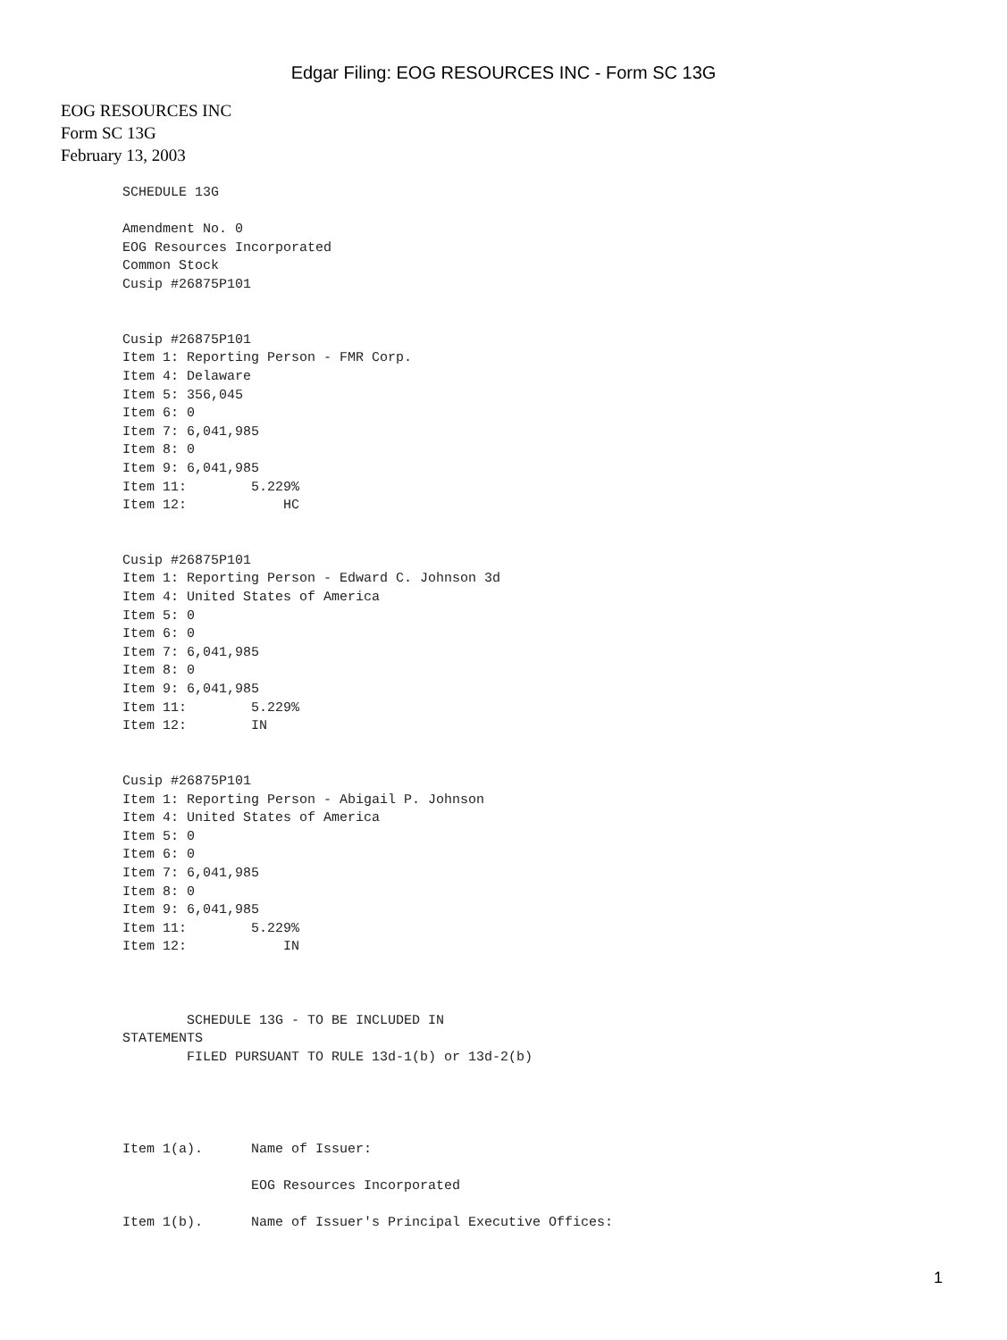Edgar Filing: EOG RESOURCES INC - Form SC 13G
EOG RESOURCES INC
Form SC 13G
February 13, 2003
SCHEDULE 13G

Amendment No. 0
EOG Resources Incorporated
Common Stock
Cusip #26875P101


Cusip #26875P101
Item 1: Reporting Person - FMR Corp.
Item 4: Delaware
Item 5: 356,045
Item 6: 0
Item 7: 6,041,985
Item 8: 0
Item 9: 6,041,985
Item 11:        5.229%
Item 12:            HC


Cusip #26875P101
Item 1: Reporting Person - Edward C. Johnson 3d
Item 4: United States of America
Item 5: 0
Item 6: 0
Item 7: 6,041,985
Item 8: 0
Item 9: 6,041,985
Item 11:        5.229%
Item 12:        IN


Cusip #26875P101
Item 1: Reporting Person - Abigail P. Johnson
Item 4: United States of America
Item 5: 0
Item 6: 0
Item 7: 6,041,985
Item 8: 0
Item 9: 6,041,985
Item 11:        5.229%
Item 12:            IN



        SCHEDULE 13G - TO BE INCLUDED IN
STATEMENTS
        FILED PURSUANT TO RULE 13d-1(b) or 13d-2(b)




Item 1(a).      Name of Issuer:

                EOG Resources Incorporated

Item 1(b).      Name of Issuer's Principal Executive Offices:
1